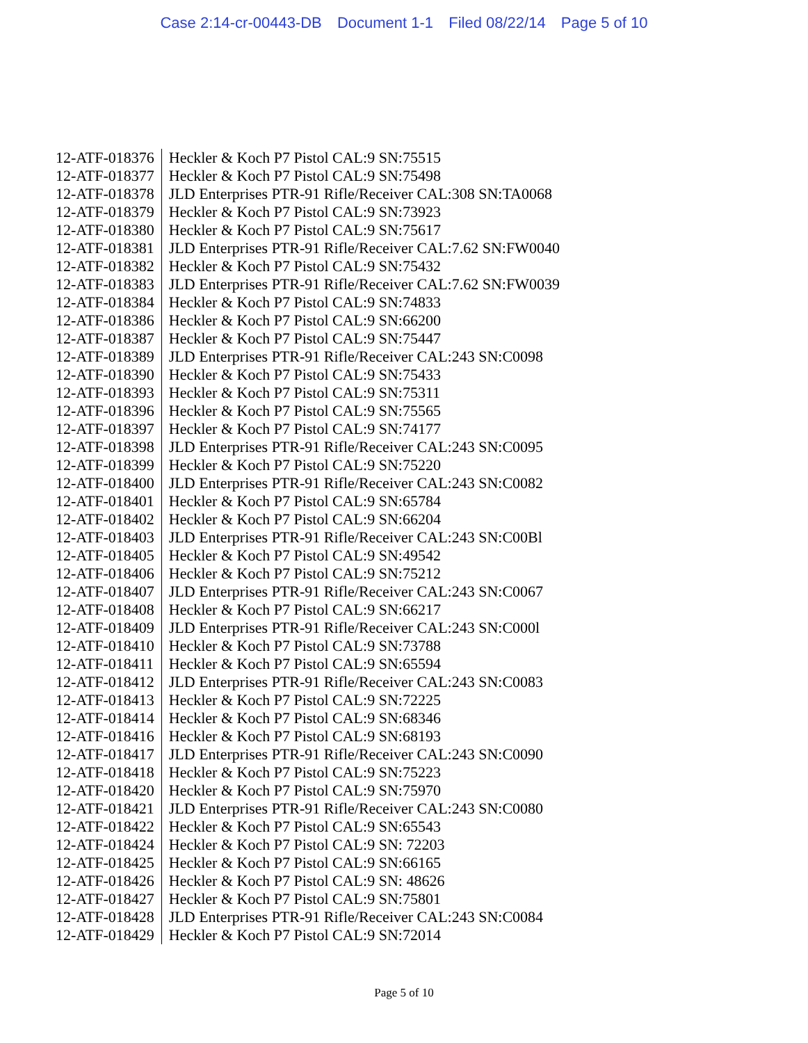Case 2:14-cr-00443-DB Document 1-1 Filed 08/22/14 Page 5 of 10
| 12-ATF-018376 | Heckler & Koch P7 Pistol CAL:9 SN:75515 |
| 12-ATF-018377 | Heckler & Koch P7 Pistol CAL:9 SN:75498 |
| 12-ATF-018378 | JLD Enterprises PTR-91 Rifle/Receiver CAL:308 SN:TA0068 |
| 12-ATF-018379 | Heckler & Koch P7 Pistol CAL:9 SN:73923 |
| 12-ATF-018380 | Heckler & Koch P7 Pistol CAL:9 SN:75617 |
| 12-ATF-018381 | JLD Enterprises PTR-91 Rifle/Receiver CAL:7.62 SN:FW0040 |
| 12-ATF-018382 | Heckler & Koch P7 Pistol CAL:9 SN:75432 |
| 12-ATF-018383 | JLD Enterprises PTR-91 Rifle/Receiver CAL:7.62 SN:FW0039 |
| 12-ATF-018384 | Heckler & Koch P7 Pistol CAL:9 SN:74833 |
| 12-ATF-018386 | Heckler & Koch P7 Pistol CAL:9 SN:66200 |
| 12-ATF-018387 | Heckler & Koch P7 Pistol CAL:9 SN:75447 |
| 12-ATF-018389 | JLD Enterprises PTR-91 Rifle/Receiver CAL:243 SN:C0098 |
| 12-ATF-018390 | Heckler & Koch P7 Pistol CAL:9 SN:75433 |
| 12-ATF-018393 | Heckler & Koch P7 Pistol CAL:9 SN:75311 |
| 12-ATF-018396 | Heckler & Koch P7 Pistol CAL:9 SN:75565 |
| 12-ATF-018397 | Heckler & Koch P7 Pistol CAL:9 SN:74177 |
| 12-ATF-018398 | JLD Enterprises PTR-91 Rifle/Receiver CAL:243 SN:C0095 |
| 12-ATF-018399 | Heckler & Koch P7 Pistol CAL:9 SN:75220 |
| 12-ATF-018400 | JLD Enterprises PTR-91 Rifle/Receiver CAL:243 SN:C0082 |
| 12-ATF-018401 | Heckler & Koch P7 Pistol CAL:9 SN:65784 |
| 12-ATF-018402 | Heckler & Koch P7 Pistol CAL:9 SN:66204 |
| 12-ATF-018403 | JLD Enterprises PTR-91 Rifle/Receiver CAL:243 SN:C00Bl |
| 12-ATF-018405 | Heckler & Koch P7 Pistol CAL:9 SN:49542 |
| 12-ATF-018406 | Heckler & Koch P7 Pistol CAL:9 SN:75212 |
| 12-ATF-018407 | JLD Enterprises PTR-91 Rifle/Receiver CAL:243 SN:C0067 |
| 12-ATF-018408 | Heckler & Koch P7 Pistol CAL:9 SN:66217 |
| 12-ATF-018409 | JLD Enterprises PTR-91 Rifle/Receiver CAL:243 SN:C000l |
| 12-ATF-018410 | Heckler & Koch P7 Pistol CAL:9 SN:73788 |
| 12-ATF-018411 | Heckler & Koch P7 Pistol CAL:9 SN:65594 |
| 12-ATF-018412 | JLD Enterprises PTR-91 Rifle/Receiver CAL:243 SN:C0083 |
| 12-ATF-018413 | Heckler & Koch P7 Pistol CAL:9 SN:72225 |
| 12-ATF-018414 | Heckler & Koch P7 Pistol CAL:9 SN:68346 |
| 12-ATF-018416 | Heckler & Koch P7 Pistol CAL:9 SN:68193 |
| 12-ATF-018417 | JLD Enterprises PTR-91 Rifle/Receiver CAL:243 SN:C0090 |
| 12-ATF-018418 | Heckler & Koch P7 Pistol CAL:9 SN:75223 |
| 12-ATF-018420 | Heckler & Koch P7 Pistol CAL:9 SN:75970 |
| 12-ATF-018421 | JLD Enterprises PTR-91 Rifle/Receiver CAL:243 SN:C0080 |
| 12-ATF-018422 | Heckler & Koch P7 Pistol CAL:9 SN:65543 |
| 12-ATF-018424 | Heckler & Koch P7 Pistol CAL:9 SN: 72203 |
| 12-ATF-018425 | Heckler & Koch P7 Pistol CAL:9 SN:66165 |
| 12-ATF-018426 | Heckler & Koch P7 Pistol CAL:9 SN: 48626 |
| 12-ATF-018427 | Heckler & Koch P7 Pistol CAL:9 SN:75801 |
| 12-ATF-018428 | JLD Enterprises PTR-91 Rifle/Receiver CAL:243 SN:C0084 |
| 12-ATF-018429 | Heckler & Koch P7 Pistol CAL:9 SN:72014 |
Page 5 of 10